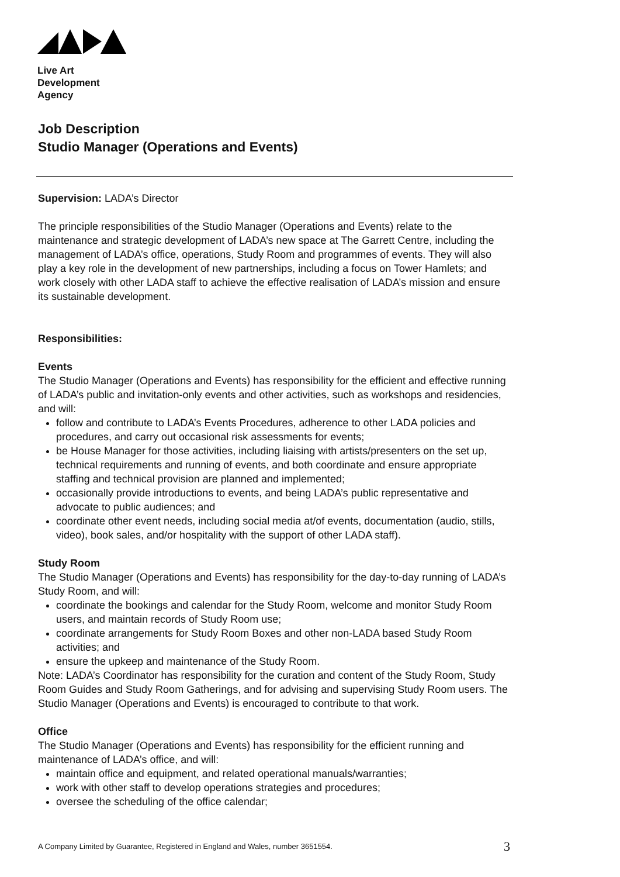Live Art
Development
Agency
Job Description
Studio Manager (Operations and Events)
Supervision: LADA’s Director
The principle responsibilities of the Studio Manager (Operations and Events) relate to the maintenance and strategic development of LADA’s new space at The Garrett Centre, including the management of LADA’s office, operations, Study Room and programmes of events. They will also play a key role in the development of new partnerships, including a focus on Tower Hamlets; and work closely with other LADA staff to achieve the effective realisation of LADA’s mission and ensure its sustainable development.
Responsibilities:
Events
The Studio Manager (Operations and Events) has responsibility for the efficient and effective running of LADA’s public and invitation-only events and other activities, such as workshops and residencies, and will:
follow and contribute to LADA’s Events Procedures, adherence to other LADA policies and procedures, and carry out occasional risk assessments for events;
be House Manager for those activities, including liaising with artists/presenters on the set up, technical requirements and running of events, and both coordinate and ensure appropriate staffing and technical provision are planned and implemented;
occasionally provide introductions to events, and being LADA’s public representative and advocate to public audiences; and
coordinate other event needs, including social media at/of events, documentation (audio, stills, video), book sales, and/or hospitality with the support of other LADA staff).
Study Room
The Studio Manager (Operations and Events) has responsibility for the day-to-day running of LADA’s Study Room, and will:
coordinate the bookings and calendar for the Study Room, welcome and monitor Study Room users, and maintain records of Study Room use;
coordinate arrangements for Study Room Boxes and other non-LADA based Study Room activities; and
ensure the upkeep and maintenance of the Study Room.
Note: LADA’s Coordinator has responsibility for the curation and content of the Study Room, Study Room Guides and Study Room Gatherings, and for advising and supervising Study Room users. The Studio Manager (Operations and Events) is encouraged to contribute to that work.
Office
The Studio Manager (Operations and Events) has responsibility for the efficient running and maintenance of LADA’s office, and will:
maintain office and equipment, and related operational manuals/warranties;
work with other staff to develop operations strategies and procedures;
oversee the scheduling of the office calendar;
A Company Limited by Guarantee, Registered in England and Wales, number 3651554.
3